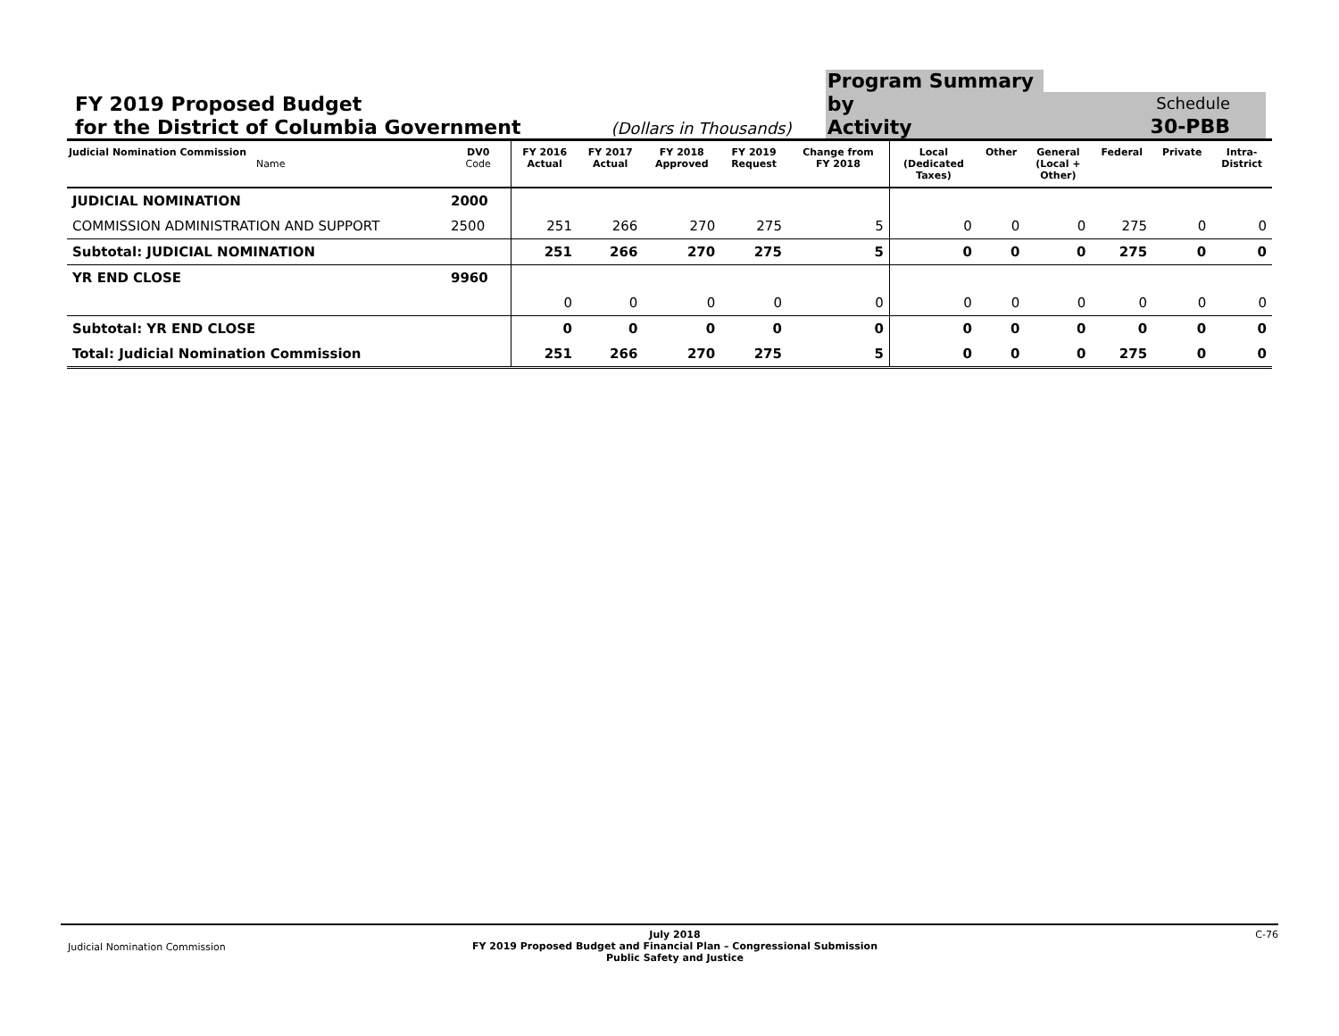FY 2019 Proposed Budget
for the District of Columbia Government
(Dollars in Thousands)
Program Summary by
Activity
Schedule
30-PBB
| Judicial Nomination Commission Name | DV0 Code | FY 2016 Actual | FY 2017 Actual | FY 2018 Approved | FY 2019 Request | Change from FY 2018 | Local (Dedicated Taxes) | Other | General (Local + Other) | Federal | Private | Intra- District |
| --- | --- | --- | --- | --- | --- | --- | --- | --- | --- | --- | --- | --- |
| JUDICIAL NOMINATION | 2000 | | | | | | | | | | | |
| COMMISSION ADMINISTRATION AND SUPPORT | 2500 | 251 | 266 | 270 | 275 | 5 | 0 | 0 | 0 | 275 | 0 | 0 |
| Subtotal: JUDICIAL NOMINATION | | 251 | 266 | 270 | 275 | 5 | 0 | 0 | 0 | 275 | 0 | 0 |
| YR END CLOSE | 9960 | | | | | | | | | | | |
| | | 0 | 0 | 0 | 0 | 0 | 0 | 0 | 0 | 0 | 0 | 0 |
| Subtotal: YR END CLOSE | | 0 | 0 | 0 | 0 | 0 | 0 | 0 | 0 | 0 | 0 | 0 |
| Total: Judicial Nomination Commission | | 251 | 266 | 270 | 275 | 5 | 0 | 0 | 0 | 275 | 0 | 0 |
Judicial Nomination Commission
July 2018
FY 2019 Proposed Budget and Financial Plan – Congressional Submission
Public Safety and Justice
C-76